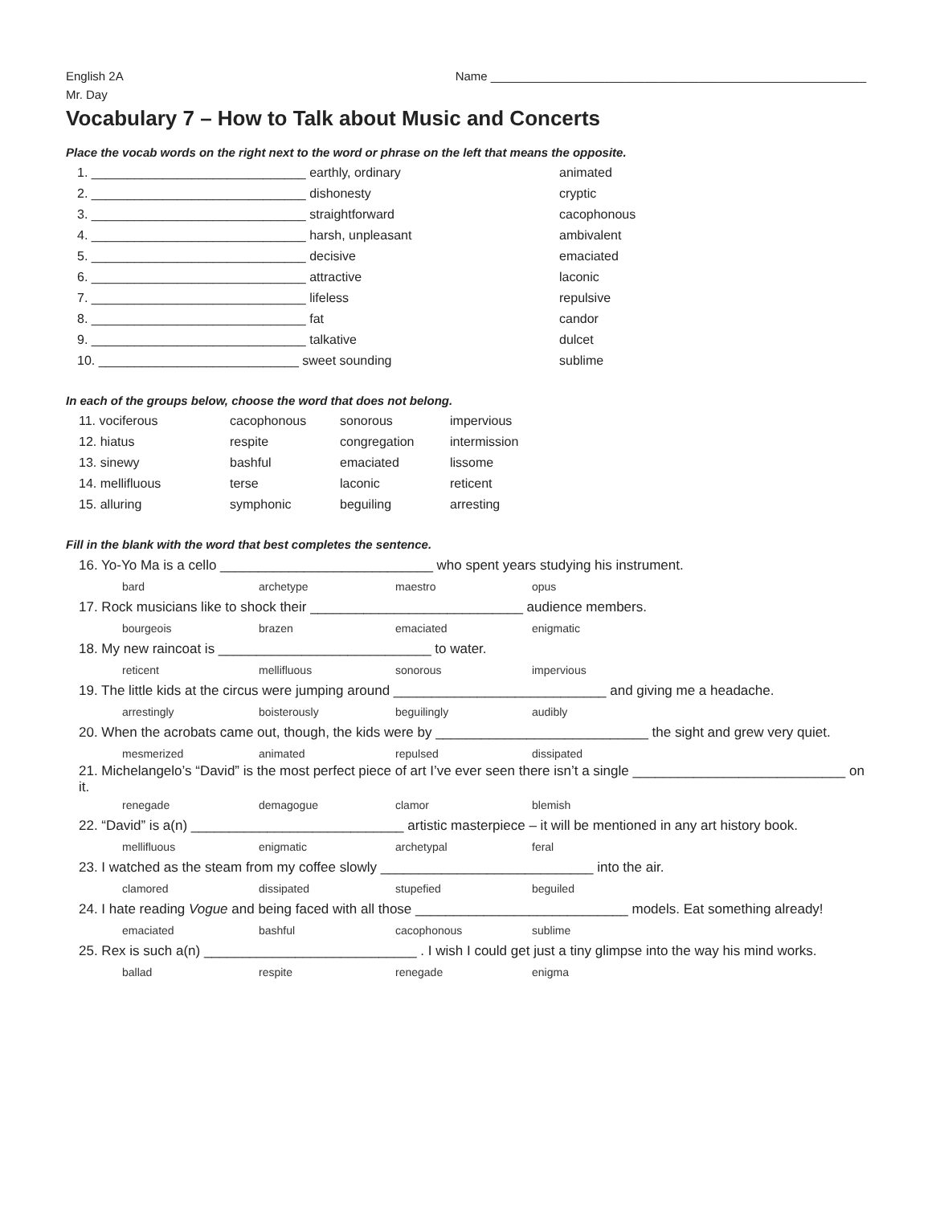English 2A Name ________________________________________________________
Mr. Day
Vocabulary 7 – How to Talk about Music and Concerts
Place the vocab words on the right next to the word or phrase on the left that means the opposite.
| 1. ______________________________ earthly, ordinary | animated |
| 2. ______________________________ dishonesty | cryptic |
| 3. ______________________________ straightforward | cacophonous |
| 4. ______________________________ harsh, unpleasant | ambivalent |
| 5. ______________________________ decisive | emaciated |
| 6. ______________________________ attractive | laconic |
| 7. ______________________________ lifeless | repulsive |
| 8. ______________________________ fat | candor |
| 9. ______________________________ talkative | dulcet |
| 10. ____________________________ sweet sounding | sublime |
In each of the groups below, choose the word that does not belong.
| 11. vociferous | cacophonous | sonorous | impervious |
| 12. hiatus | respite | congregation | intermission |
| 13. sinewy | bashful | emaciated | lissome |
| 14. mellifluous | terse | laconic | reticent |
| 15. alluring | symphonic | beguiling | arresting |
Fill in the blank with the word that best completes the sentence.
| 16. Yo-Yo Ma is a cello ____________________________ who spent years studying his instrument. | | | |
| bard | archetype | maestro | opus |
| 17. Rock musicians like to shock their ____________________________ audience members. | | | |
| bourgeois | brazen | emaciated | enigmatic |
| 18. My new raincoat is ____________________________ to water. | | | |
| reticent | mellifluous | sonorous | impervious |
| 19. The little kids at the circus were jumping around ____________________________ and giving me a headache. | | | |
| arrestingly | boisterously | beguilingly | audibly |
| 20. When the acrobats came out, though, the kids were by ____________________________ the sight and grew very quiet. | | | |
| mesmerized | animated | repulsed | dissipated |
| 21. Michelangelo’s “David” is the most perfect piece of art I’ve ever seen there isn’t a single ____________________________ on it. | | | |
| renegade | demagogue | clamor | blemish |
| 22. “David” is a(n) ____________________________ artistic masterpiece – it will be mentioned in any art history book. | | | |
| mellifluous | enigmatic | archetypal | feral |
| 23. I watched as the steam from my coffee slowly ____________________________ into the air. | | | |
| clamored | dissipated | stupefied | beguiled |
| 24. I hate reading Vogue and being faced with all those ____________________________ models. Eat something already! | | | |
| emaciated | bashful | cacophonous | sublime |
| 25. Rex is such a(n) ____________________________ . I wish I could get just a tiny glimpse into the way his mind works. | | | |
| ballad | respite | renegade | enigma |